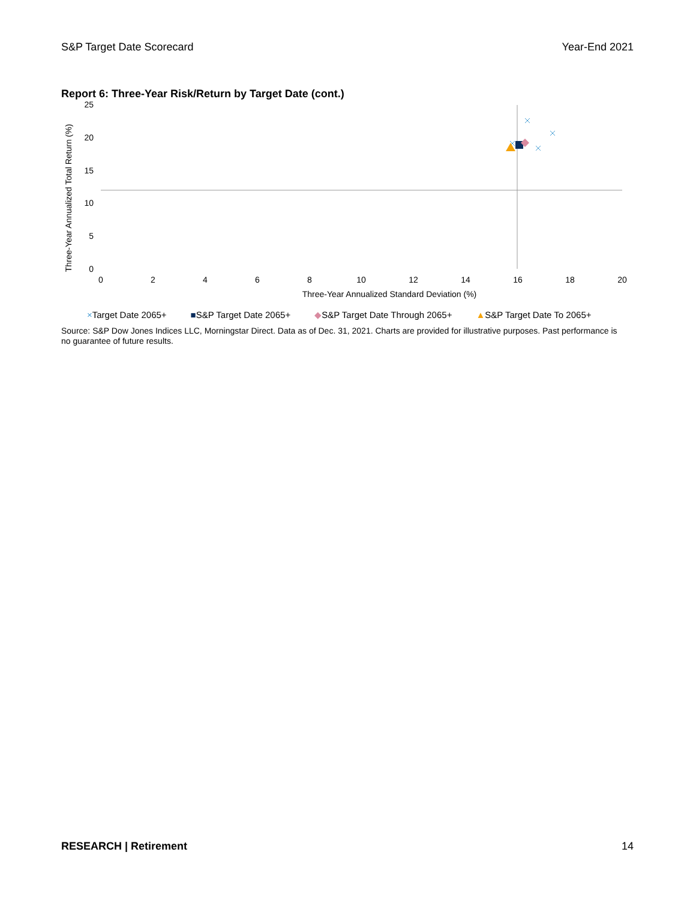S&P Target Date Scorecard Year-End 2021
Report 6: Three-Year Risk/Return by Target Date (cont.)
25
20
15
10
5
0
0
2
4
6
8
10
12
14
16
18
20
Three-Year Annualized Standard Deviation (%)
Three-Year Annualized Total Return (%)
×Target Date 2065+ ■S&P Target Date 2065+ ◆S&P Target Date Through 2065+ ▲S&P Target Date To 2065+
Source: S&P Dow Jones Indices LLC, Morningstar Direct. Data as of Dec. 31, 2021. Charts are provided for illustrative purposes. Past performance is no guarantee of future results.
RESEARCH | Retirement 14